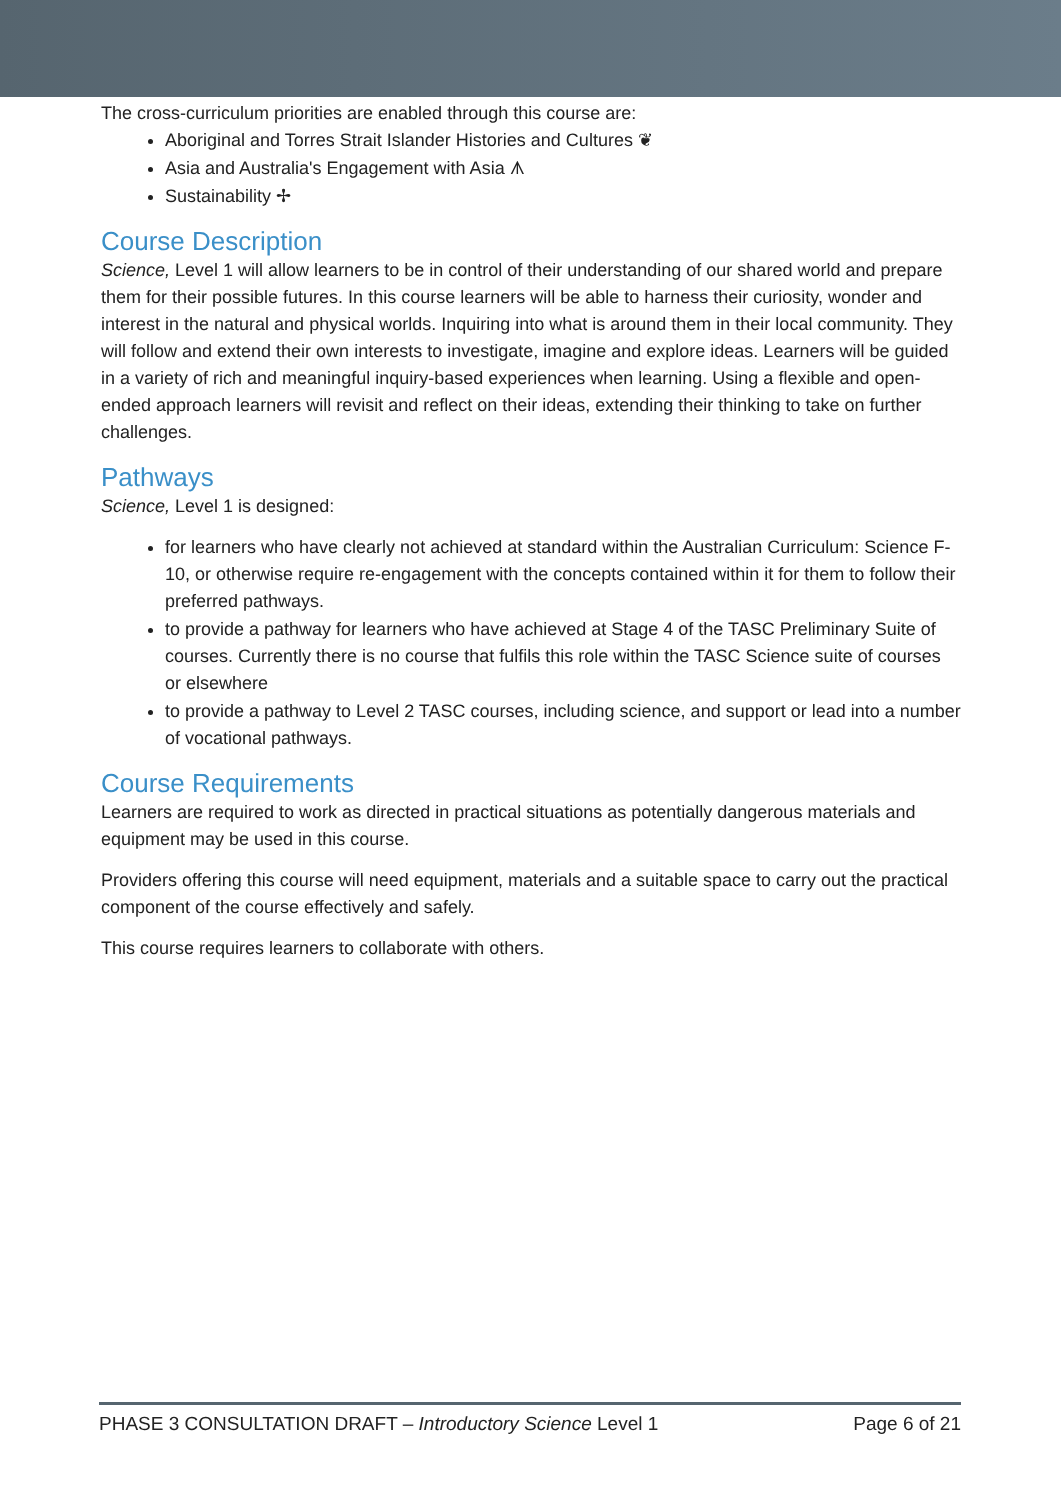The cross-curriculum priorities are enabled through this course are:
Aboriginal and Torres Strait Islander Histories and Cultures ❦
Asia and Australia's Engagement with Asia ᗑ
Sustainability ✢
Course Description
Science, Level 1 will allow learners to be in control of their understanding of our shared world and prepare them for their possible futures. In this course learners will be able to harness their curiosity, wonder and interest in the natural and physical worlds. Inquiring into what is around them in their local community. They will follow and extend their own interests to investigate, imagine and explore ideas. Learners will be guided in a variety of rich and meaningful inquiry-based experiences when learning. Using a flexible and open-ended approach learners will revisit and reflect on their ideas, extending their thinking to take on further challenges.
Pathways
Science, Level 1 is designed:
for learners who have clearly not achieved at standard within the Australian Curriculum: Science F-10, or otherwise require re-engagement with the concepts contained within it for them to follow their preferred pathways.
to provide a pathway for learners who have achieved at Stage 4 of the TASC Preliminary Suite of courses. Currently there is no course that fulfils this role within the TASC Science suite of courses or elsewhere
to provide a pathway to Level 2 TASC courses, including science, and support or lead into a number of vocational pathways.
Course Requirements
Learners are required to work as directed in practical situations as potentially dangerous materials and equipment may be used in this course.
Providers offering this course will need equipment, materials and a suitable space to carry out the practical component of the course effectively and safely.
This course requires learners to collaborate with others.
PHASE 3 CONSULTATION DRAFT – Introductory Science Level 1 Page 6 of 21